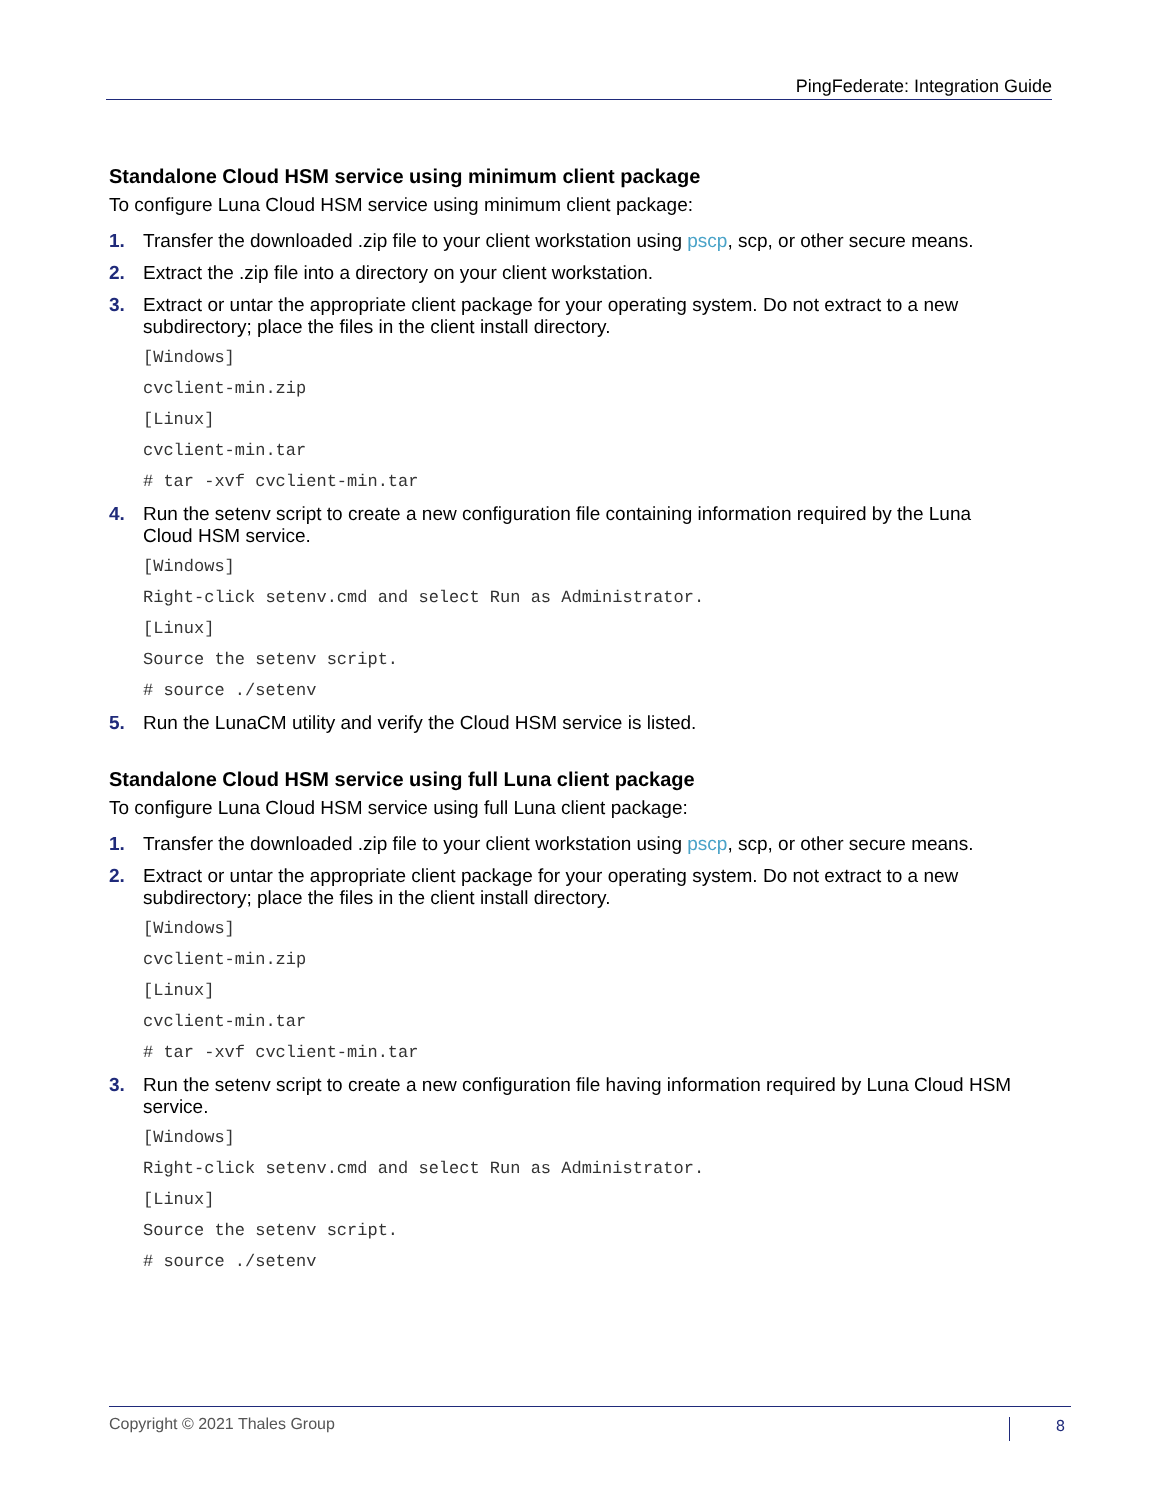PingFederate: Integration Guide
Standalone Cloud HSM service using minimum client package
To configure Luna Cloud HSM service using minimum client package:
1. Transfer the downloaded .zip file to your client workstation using pscp, scp, or other secure means.
2. Extract the .zip file into a directory on your client workstation.
3. Extract or untar the appropriate client package for your operating system. Do not extract to a new subdirectory; place the files in the client install directory.
[Windows]
cvclient-min.zip
[Linux]
cvclient-min.tar
# tar -xvf cvclient-min.tar
4. Run the setenv script to create a new configuration file containing information required by the Luna Cloud HSM service.
[Windows]
Right-click setenv.cmd and select Run as Administrator.
[Linux]
Source the setenv script.
# source ./setenv
5. Run the LunaCM utility and verify the Cloud HSM service is listed.
Standalone Cloud HSM service using full Luna client package
To configure Luna Cloud HSM service using full Luna client package:
1. Transfer the downloaded .zip file to your client workstation using pscp, scp, or other secure means.
2. Extract or untar the appropriate client package for your operating system. Do not extract to a new subdirectory; place the files in the client install directory.
[Windows]
cvclient-min.zip
[Linux]
cvclient-min.tar
# tar -xvf cvclient-min.tar
3. Run the setenv script to create a new configuration file having information required by Luna Cloud HSM service.
[Windows]
Right-click setenv.cmd and select Run as Administrator.
[Linux]
Source the setenv script.
# source ./setenv
Copyright © 2021 Thales Group 8